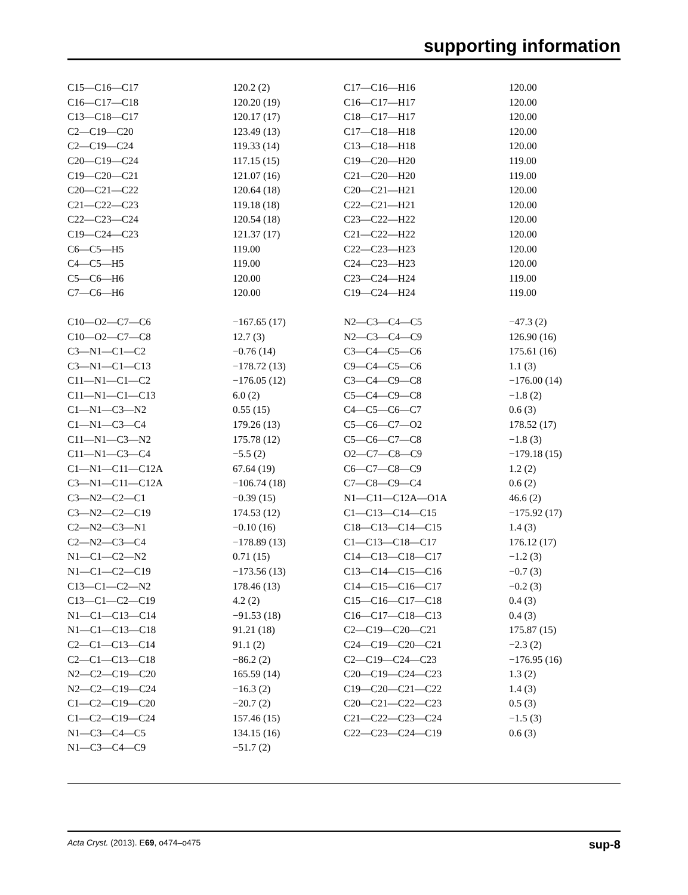supporting information
| C15—C16—C17 | 120.2 (2) | C17—C16—H16 | 120.00 |
| C16—C17—C18 | 120.20 (19) | C16—C17—H17 | 120.00 |
| C13—C18—C17 | 120.17 (17) | C18—C17—H17 | 120.00 |
| C2—C19—C20 | 123.49 (13) | C17—C18—H18 | 120.00 |
| C2—C19—C24 | 119.33 (14) | C13—C18—H18 | 120.00 |
| C20—C19—C24 | 117.15 (15) | C19—C20—H20 | 119.00 |
| C19—C20—C21 | 121.07 (16) | C21—C20—H20 | 119.00 |
| C20—C21—C22 | 120.64 (18) | C20—C21—H21 | 120.00 |
| C21—C22—C23 | 119.18 (18) | C22—C21—H21 | 120.00 |
| C22—C23—C24 | 120.54 (18) | C23—C22—H22 | 120.00 |
| C19—C24—C23 | 121.37 (17) | C21—C22—H22 | 120.00 |
| C6—C5—H5 | 119.00 | C22—C23—H23 | 120.00 |
| C4—C5—H5 | 119.00 | C24—C23—H23 | 120.00 |
| C5—C6—H6 | 120.00 | C23—C24—H24 | 119.00 |
| C7—C6—H6 | 120.00 | C19—C24—H24 | 119.00 |
| C10—O2—C7—C6 | −167.65 (17) | N2—C3—C4—C5 | −47.3 (2) |
| C10—O2—C7—C8 | 12.7 (3) | N2—C3—C4—C9 | 126.90 (16) |
| C3—N1—C1—C2 | −0.76 (14) | C3—C4—C5—C6 | 175.61 (16) |
| C3—N1—C1—C13 | −178.72 (13) | C9—C4—C5—C6 | 1.1 (3) |
| C11—N1—C1—C2 | −176.05 (12) | C3—C4—C9—C8 | −176.00 (14) |
| C11—N1—C1—C13 | 6.0 (2) | C5—C4—C9—C8 | −1.8 (2) |
| C1—N1—C3—N2 | 0.55 (15) | C4—C5—C6—C7 | 0.6 (3) |
| C1—N1—C3—C4 | 179.26 (13) | C5—C6—C7—O2 | 178.52 (17) |
| C11—N1—C3—N2 | 175.78 (12) | C5—C6—C7—C8 | −1.8 (3) |
| C11—N1—C3—C4 | −5.5 (2) | O2—C7—C8—C9 | −179.18 (15) |
| C1—N1—C11—C12A | 67.64 (19) | C6—C7—C8—C9 | 1.2 (2) |
| C3—N1—C11—C12A | −106.74 (18) | C7—C8—C9—C4 | 0.6 (2) |
| C3—N2—C2—C1 | −0.39 (15) | N1—C11—C12A—O1A | 46.6 (2) |
| C3—N2—C2—C19 | 174.53 (12) | C1—C13—C14—C15 | −175.92 (17) |
| C2—N2—C3—N1 | −0.10 (16) | C18—C13—C14—C15 | 1.4 (3) |
| C2—N2—C3—C4 | −178.89 (13) | C1—C13—C18—C17 | 176.12 (17) |
| N1—C1—C2—N2 | 0.71 (15) | C14—C13—C18—C17 | −1.2 (3) |
| N1—C1—C2—C19 | −173.56 (13) | C13—C14—C15—C16 | −0.7 (3) |
| C13—C1—C2—N2 | 178.46 (13) | C14—C15—C16—C17 | −0.2 (3) |
| C13—C1—C2—C19 | 4.2 (2) | C15—C16—C17—C18 | 0.4 (3) |
| N1—C1—C13—C14 | −91.53 (18) | C16—C17—C18—C13 | 0.4 (3) |
| N1—C1—C13—C18 | 91.21 (18) | C2—C19—C20—C21 | 175.87 (15) |
| C2—C1—C13—C14 | 91.1 (2) | C24—C19—C20—C21 | −2.3 (2) |
| C2—C1—C13—C18 | −86.2 (2) | C2—C19—C24—C23 | −176.95 (16) |
| N2—C2—C19—C20 | 165.59 (14) | C20—C19—C24—C23 | 1.3 (2) |
| N2—C2—C19—C24 | −16.3 (2) | C19—C20—C21—C22 | 1.4 (3) |
| C1—C2—C19—C20 | −20.7 (2) | C20—C21—C22—C23 | 0.5 (3) |
| C1—C2—C19—C24 | 157.46 (15) | C21—C22—C23—C24 | −1.5 (3) |
| N1—C3—C4—C5 | 134.15 (16) | C22—C23—C24—C19 | 0.6 (3) |
| N1—C3—C4—C9 | −51.7 (2) | | |
Acta Cryst. (2013). E69, o474–o475 sup-8